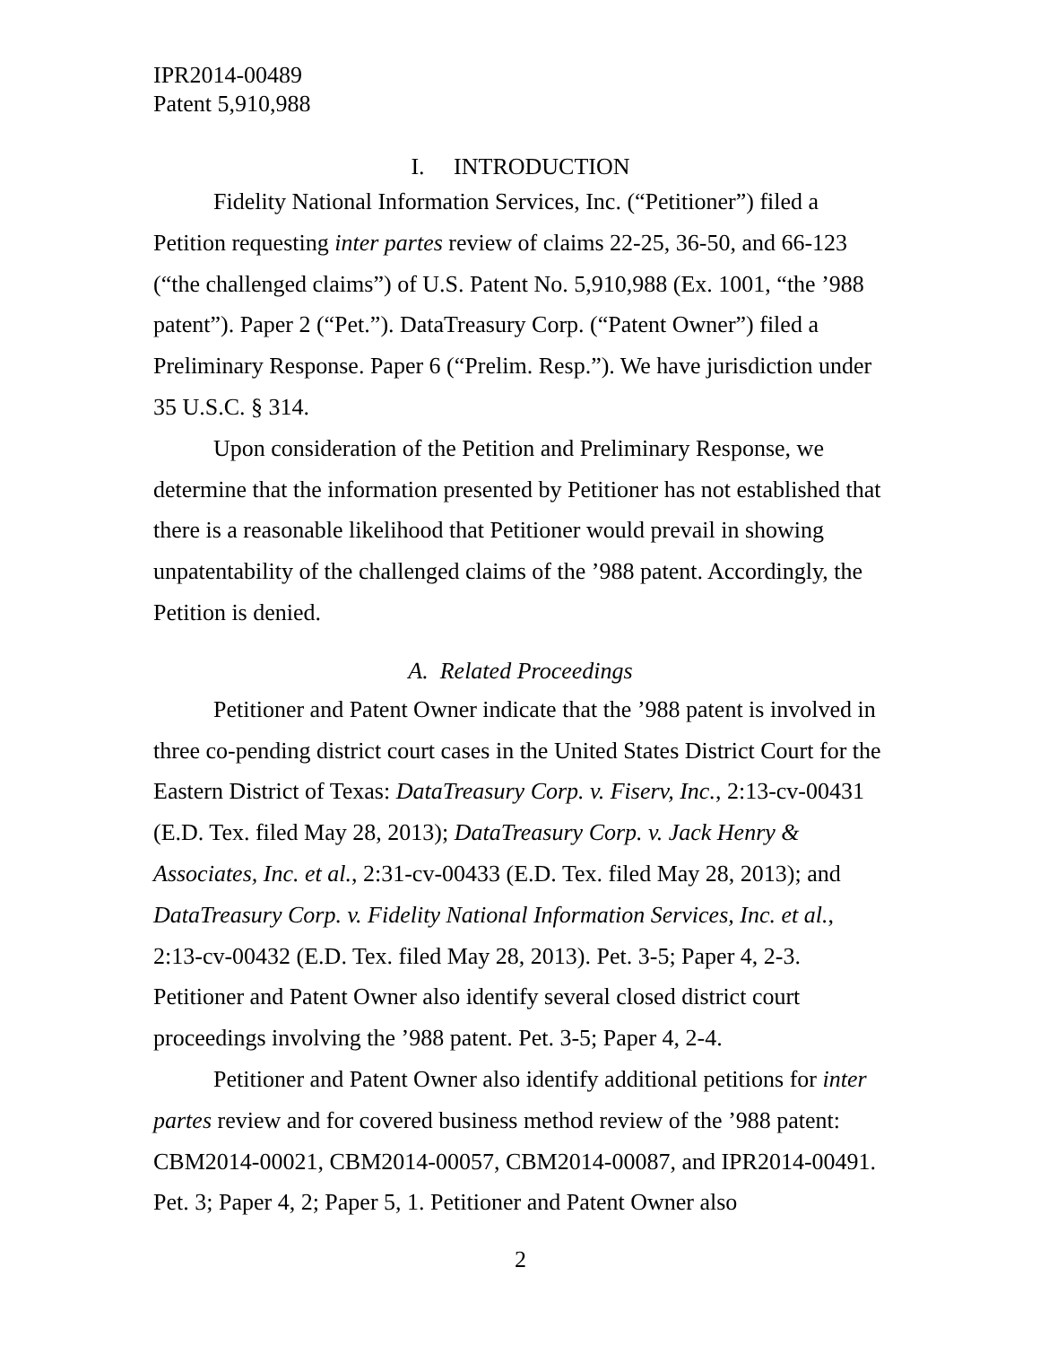IPR2014-00489
Patent 5,910,988
I. INTRODUCTION
Fidelity National Information Services, Inc. (“Petitioner”) filed a Petition requesting inter partes review of claims 22-25, 36-50, and 66-123 (“the challenged claims”) of U.S. Patent No. 5,910,988 (Ex. 1001, “the ’988 patent”). Paper 2 (“Pet.”). DataTreasury Corp. (“Patent Owner”) filed a Preliminary Response. Paper 6 (“Prelim. Resp.”). We have jurisdiction under 35 U.S.C. § 314.
Upon consideration of the Petition and Preliminary Response, we determine that the information presented by Petitioner has not established that there is a reasonable likelihood that Petitioner would prevail in showing unpatentability of the challenged claims of the ’988 patent. Accordingly, the Petition is denied.
A. Related Proceedings
Petitioner and Patent Owner indicate that the ’988 patent is involved in three co-pending district court cases in the United States District Court for the Eastern District of Texas: DataTreasury Corp. v. Fiserv, Inc., 2:13-cv-00431 (E.D. Tex. filed May 28, 2013); DataTreasury Corp. v. Jack Henry & Associates, Inc. et al., 2:31-cv-00433 (E.D. Tex. filed May 28, 2013); and DataTreasury Corp. v. Fidelity National Information Services, Inc. et al., 2:13-cv-00432 (E.D. Tex. filed May 28, 2013). Pet. 3-5; Paper 4, 2-3. Petitioner and Patent Owner also identify several closed district court proceedings involving the ’988 patent. Pet. 3-5; Paper 4, 2-4.
Petitioner and Patent Owner also identify additional petitions for inter partes review and for covered business method review of the ’988 patent: CBM2014-00021, CBM2014-00057, CBM2014-00087, and IPR2014-00491. Pet. 3; Paper 4, 2; Paper 5, 1. Petitioner and Patent Owner also
2